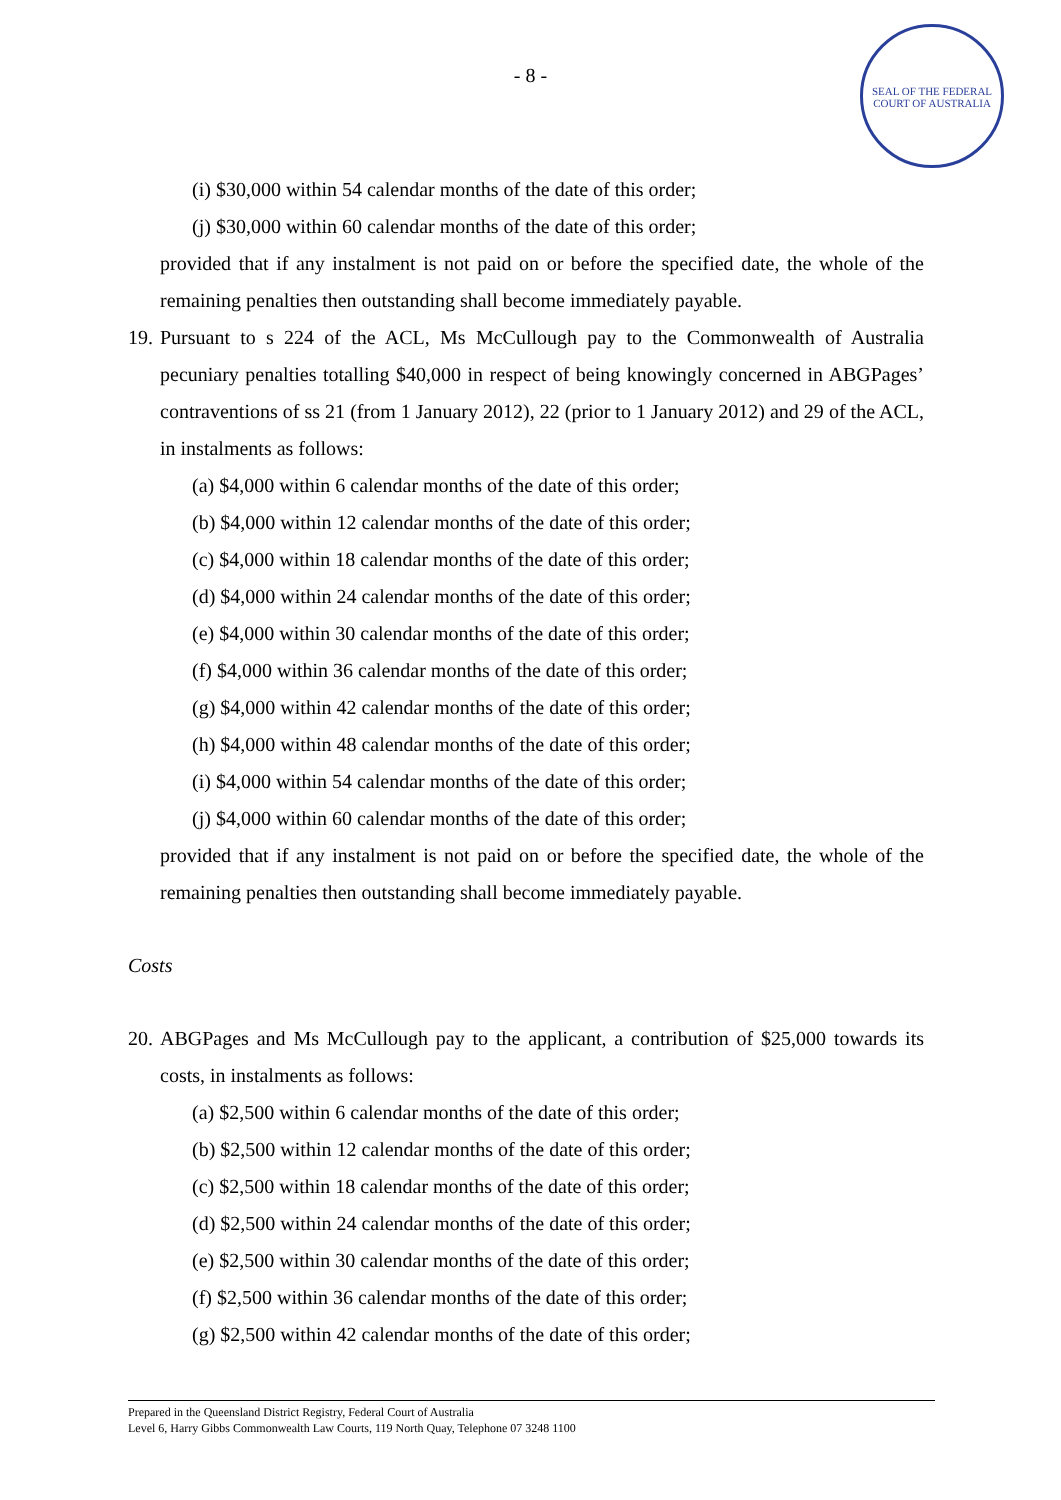- 8 -
SEAL OF THE FEDERAL COURT OF AUSTRALIA
(i) $30,000 within 54 calendar months of the date of this order;
(j) $30,000 within 60 calendar months of the date of this order;
provided that if any instalment is not paid on or before the specified date, the whole of the remaining penalties then outstanding shall become immediately payable.
19.
Pursuant to s 224 of the ACL, Ms McCullough pay to the Commonwealth of Australia pecuniary penalties totalling $40,000 in respect of being knowingly concerned in ABGPages’ contraventions of ss 21 (from 1 January 2012), 22 (prior to 1 January 2012) and 29 of the ACL, in instalments as follows:
(a) $4,000 within 6 calendar months of the date of this order;
(b) $4,000 within 12 calendar months of the date of this order;
(c) $4,000 within 18 calendar months of the date of this order;
(d) $4,000 within 24 calendar months of the date of this order;
(e) $4,000 within 30 calendar months of the date of this order;
(f) $4,000 within 36 calendar months of the date of this order;
(g) $4,000 within 42 calendar months of the date of this order;
(h) $4,000 within 48 calendar months of the date of this order;
(i) $4,000 within 54 calendar months of the date of this order;
(j) $4,000 within 60 calendar months of the date of this order;
provided that if any instalment is not paid on or before the specified date, the whole of the remaining penalties then outstanding shall become immediately payable.
Costs
20.
ABGPages and Ms McCullough pay to the applicant, a contribution of $25,000 towards its costs, in instalments as follows:
(a) $2,500 within 6 calendar months of the date of this order;
(b) $2,500 within 12 calendar months of the date of this order;
(c) $2,500 within 18 calendar months of the date of this order;
(d) $2,500 within 24 calendar months of the date of this order;
(e) $2,500 within 30 calendar months of the date of this order;
(f) $2,500 within 36 calendar months of the date of this order;
(g) $2,500 within 42 calendar months of the date of this order;
Prepared in the Queensland District Registry, Federal Court of Australia
Level 6, Harry Gibbs Commonwealth Law Courts, 119 North Quay, Telephone 07 3248 1100